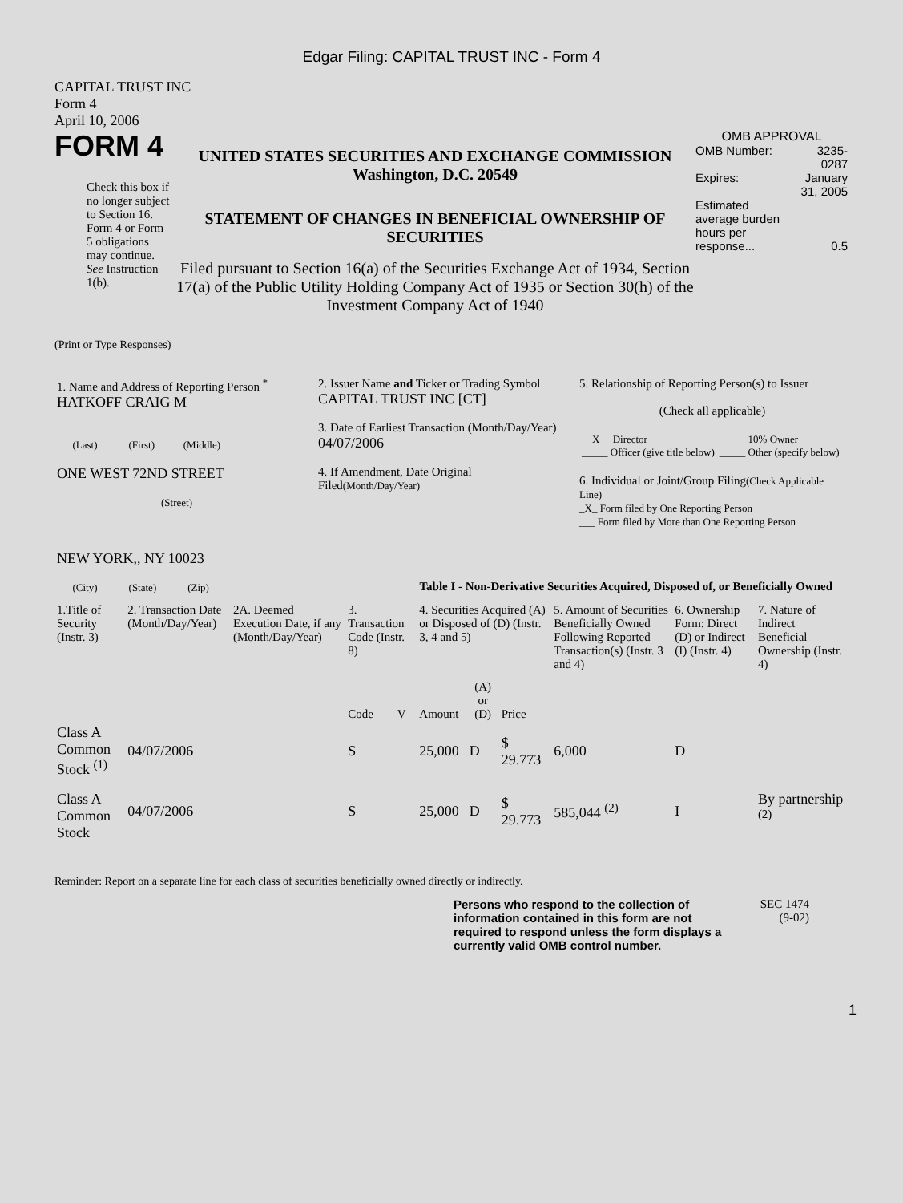Edgar Filing: CAPITAL TRUST INC - Form 4
CAPITAL TRUST INC
Form 4
April 10, 2006
| FORM 4 Check this box if no longer subject to Section 16. Form 4 or Form 5 obligations may continue. See Instruction 1(b). | UNITED STATES SECURITIES AND EXCHANGE COMMISSION Washington, D.C. 20549 STATEMENT OF CHANGES IN BENEFICIAL OWNERSHIP OF SECURITIES Filed pursuant to Section 16(a) of the Securities Exchange Act of 1934, Section 17(a) of the Public Utility Holding Company Act of 1935 or Section 30(h) of the Investment Company Act of 1940 | OMB APPROVAL / OMB Number: / 3235-0287 / / Expires: / January 31, 2005 / / Estimated average burden hours per response... / 0.5 / |
(Print or Type Responses)
| 1. Name and Address of Reporting Person <sup>*</sup> HATKOFF CRAIG M (Last) (First) (Middle) ONE WEST 72ND STREET (Street) NEW YORK,, NY 10023 (City) (State) (Zip) | 2. Issuer Name and Ticker or Trading Symbol CAPITAL TRUST INC [CT] 3. Date of Earliest Transaction (Month/Day/Year) 04/07/2006 4. If Amendment, Date Original Filed (Month/Day/Year) | 5. Relationship of Reporting Person(s) to Issuer (Check all applicable) / __X__ Director _____ Officer (give title below) / _____ 10% Owner _____ Other (specify below) / 6. Individual or Joint/Group Filing (Check Applicable Line) _X_ Form filed by One Reporting Person ___ Form filed by More than One Reporting Person |
Table I - Non-Derivative Securities Acquired, Disposed of, or Beneficially Owned
| 1.Title of Security (Instr. 3) | 2. Transaction Date (Month/Day/Year) | 2A. Deemed Execution Date, if any (Month/Day/Year) | 3. Transaction Code (Instr. 8) | | 4. Securities Acquired (A) or Disposed of (D) (Instr. 3, 4 and 5) | | | 5. Amount of Securities Beneficially Owned Following Reported Transaction(s) (Instr. 3 and 4) | 6. Ownership Form: Direct (D) or Indirect (I) (Instr. 4) | 7. Nature of Indirect Beneficial Ownership (Instr. 4) |
| --- | --- | --- | --- | --- | --- | --- | --- | --- | --- | --- |
| | | | Code | V | Amount | (A) or (D) | Price | | | |
| Class A Common Stock <sup>(1)</sup> | 04/07/2006 | | S | | 25,000 | D | $ 29.773 | 6,000 | D | |
| Class A Common Stock | 04/07/2006 | | S | | 25,000 | D | $ 29.773 | 585,044 <sup>(2)</sup> | I | By partnership <sup>(2)</sup> |
Reminder: Report on a separate line for each class of securities beneficially owned directly or indirectly.
| Persons who respond to the collection of information contained in this form are not required to respond unless the form displays a currently valid OMB control number. | SEC 1474 (9-02) |
1